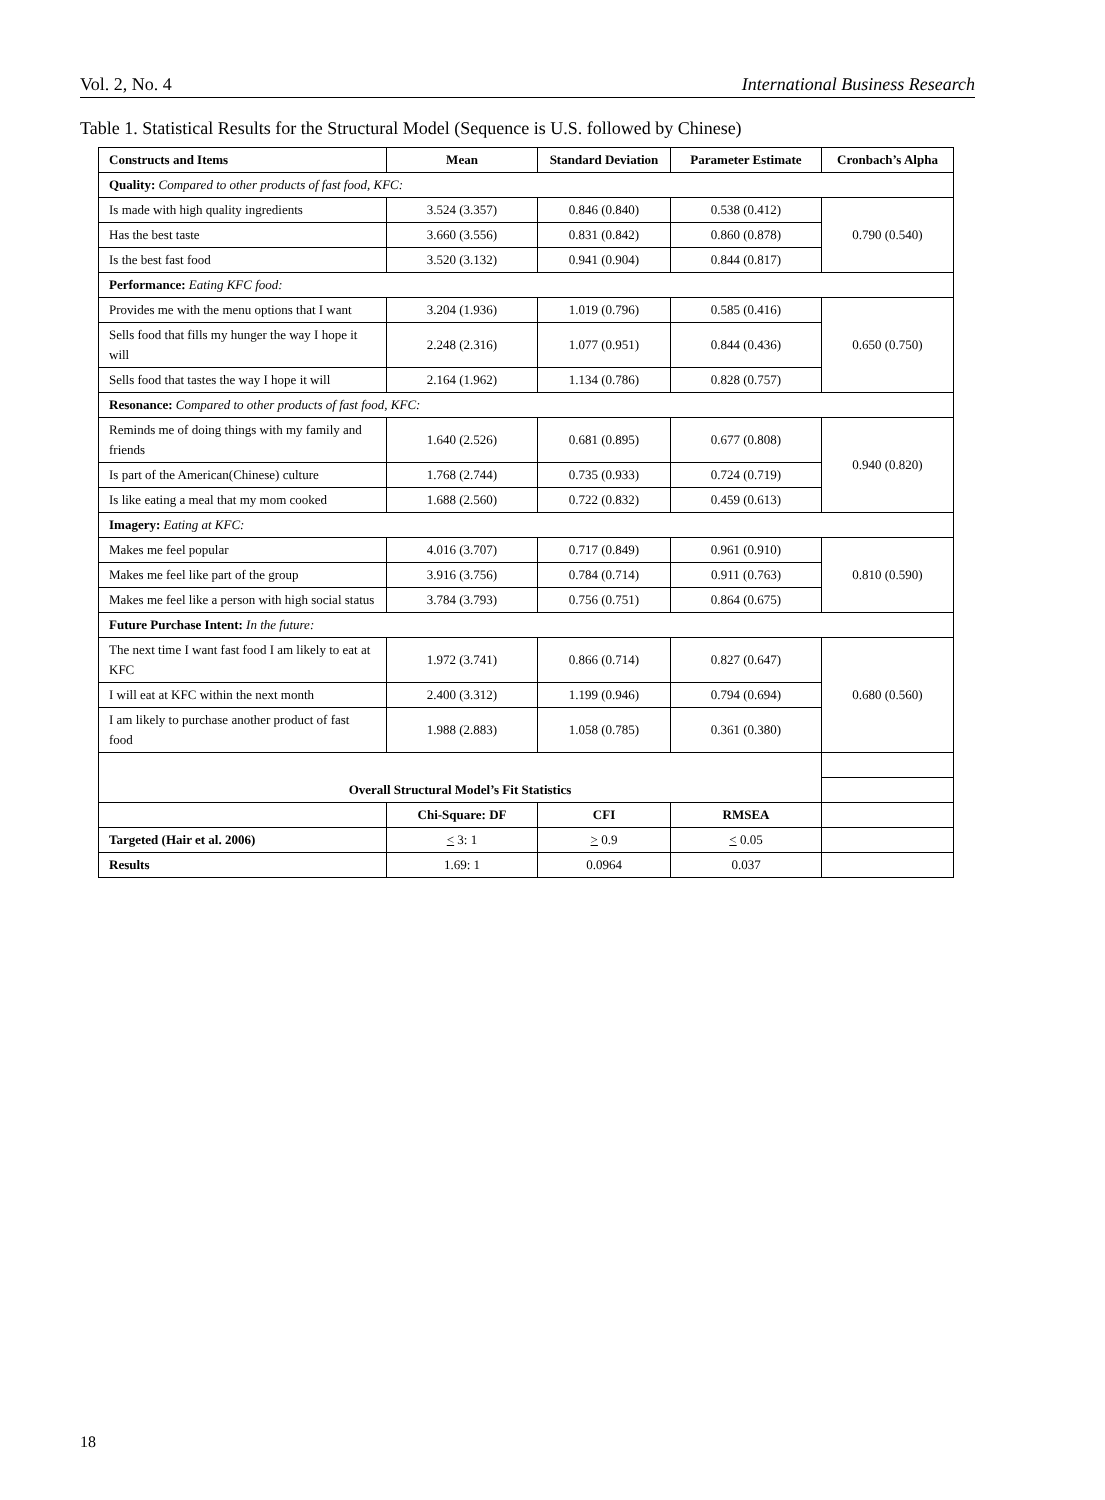Vol. 2, No. 4 International Business Research
Table 1. Statistical Results for the Structural Model (Sequence is U.S. followed by Chinese)
| Constructs and Items | Mean | Standard Deviation | Parameter Estimate | Cronbach’s Alpha |
| --- | --- | --- | --- | --- |
| Quality: Compared to other products of fast food, KFC: | | | | |
| Is made with high quality ingredients | 3.524 (3.357) | 0.846 (0.840) | 0.538 (0.412) | 0.790 (0.540) |
| Has the best taste | 3.660 (3.556) | 0.831 (0.842) | 0.860 (0.878) | |
| Is the best fast food | 3.520 (3.132) | 0.941 (0.904) | 0.844 (0.817) | |
| Performance: Eating KFC food: | | | | |
| Provides me with the menu options that I want | 3.204 (1.936) | 1.019 (0.796) | 0.585 (0.416) | 0.650 (0.750) |
| Sells food that fills my hunger the way I hope it will | 2.248 (2.316) | 1.077 (0.951) | 0.844 (0.436) | |
| Sells food that tastes the way I hope it will | 2.164 (1.962) | 1.134 (0.786) | 0.828 (0.757) | |
| Resonance: Compared to other products of fast food, KFC: | | | | |
| Reminds me of doing things with my family and friends | 1.640 (2.526) | 0.681 (0.895) | 0.677 (0.808) | 0.940 (0.820) |
| Is part of the American(Chinese) culture | 1.768 (2.744) | 0.735 (0.933) | 0.724 (0.719) | |
| Is like eating a meal that my mom cooked | 1.688 (2.560) | 0.722 (0.832) | 0.459 (0.613) | |
| Imagery: Eating at KFC: | | | | |
| Makes me feel popular | 4.016 (3.707) | 0.717 (0.849) | 0.961 (0.910) | 0.810 (0.590) |
| Makes me feel like part of the group | 3.916 (3.756) | 0.784 (0.714) | 0.911 (0.763) | |
| Makes me feel like a person with high social status | 3.784 (3.793) | 0.756 (0.751) | 0.864 (0.675) | |
| Future Purchase Intent: In the future: | | | | |
| The next time I want fast food I am likely to eat at KFC | 1.972 (3.741) | 0.866 (0.714) | 0.827 (0.647) | 0.680 (0.560) |
| I will eat at KFC within the next month | 2.400 (3.312) | 1.199 (0.946) | 0.794 (0.694) | |
| I am likely to purchase another product of fast food | 1.988 (2.883) | 1.058 (0.785) | 0.361 (0.380) | |
| Overall Structural Model’s Fit Statistics | | | | |
| | Chi-Square: DF | CFI | RMSEA | |
| Targeted (Hair et al. 2006) | < 3: 1 | > 0.9 | < 0.05 | |
| Results | 1.69: 1 | 0.0964 | 0.037 | |
18